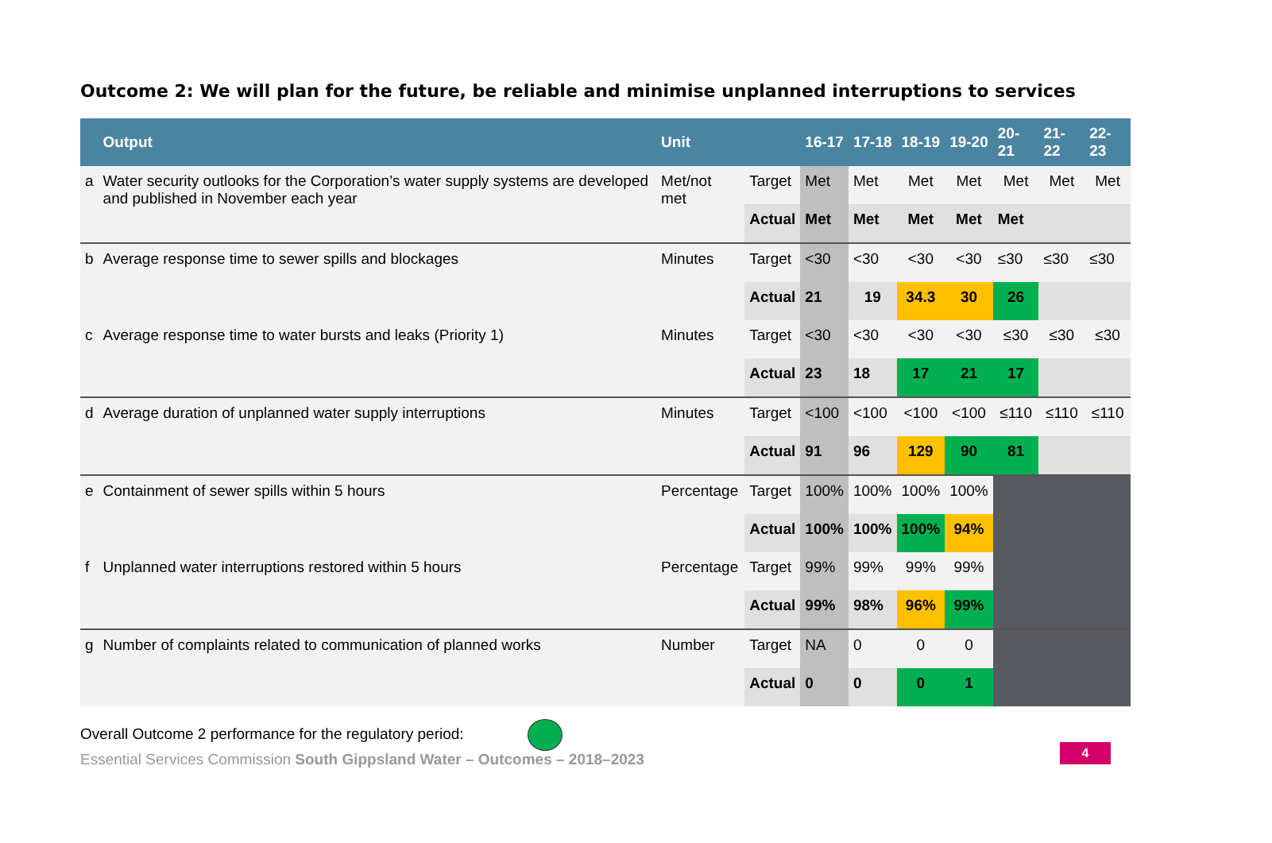Outcome 2: We will plan for the future, be reliable and minimise unplanned interruptions to services
| | Output | Unit | | 16-17 | 17-18 | 18-19 | 19-20 | 20-21 | 21-22 | 22-23 |
| --- | --- | --- | --- | --- | --- | --- | --- | --- | --- | --- |
| a | Water security outlooks for the Corporation’s water supply systems are developed and published in November each year | Met/not met | Target | Met | Met | Met | Met | Met | Met | Met |
| | | | Actual | Met | Met | Met | Met | Met | | |
| b | Average response time to sewer spills and blockages | Minutes | Target | <30 | <30 | <30 | <30 | ≤30 | ≤30 | ≤30 |
| | | | Actual | 21 | 19 | 34.3 | 30 | 26 | | |
| c | Average response time to water bursts and leaks (Priority 1) | Minutes | Target | <30 | <30 | <30 | <30 | ≤30 | ≤30 | ≤30 |
| | | | Actual | 23 | 18 | 17 | 21 | 17 | | |
| d | Average duration of unplanned water supply interruptions | Minutes | Target | <100 | <100 | <100 | <100 | ≤110 | ≤110 | ≤110 |
| | | | Actual | 91 | 96 | 129 | 90 | 81 | | |
| e | Containment of sewer spills within 5 hours | Percentage | Target | 100% | 100% | 100% | 100% | | | |
| | | | Actual | 100% | 100% | 100% | 94% | | | |
| f | Unplanned water interruptions restored within 5 hours | Percentage | Target | 99% | 99% | 99% | 99% | | | |
| | | | Actual | 99% | 98% | 96% | 99% | | | |
| g | Number of complaints related to communication of planned works | Number | Target | NA | 0 | 0 | 0 | | | |
| | | | Actual | 0 | 0 | 0 | 1 | | | |
Overall Outcome 2 performance for the regulatory period:
Essential Services Commission South Gippsland Water – Outcomes – 2018–2023
4